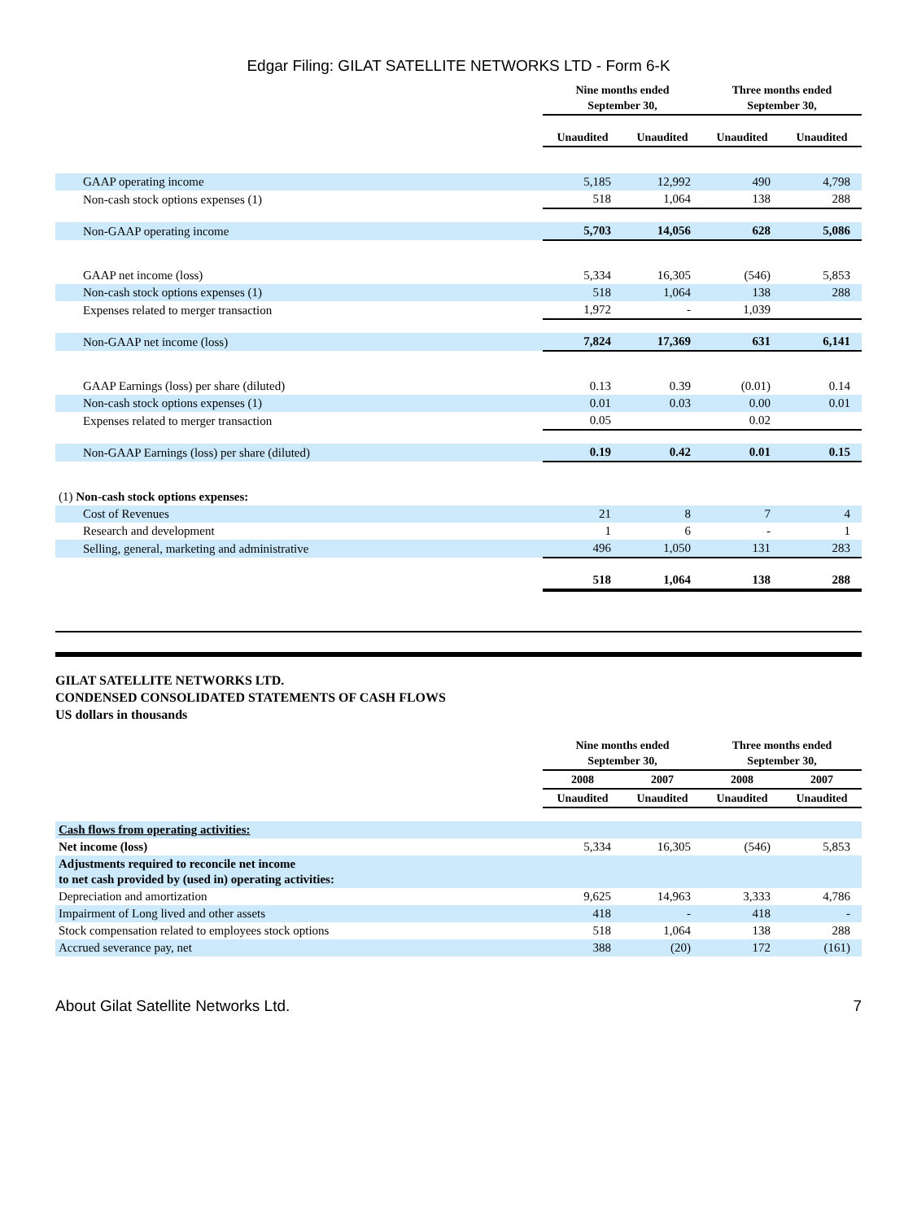Edgar Filing: GILAT SATELLITE NETWORKS LTD - Form 6-K
| | Nine months ended September 30, | | Three months ended September 30, | |
| --- | --- | --- | --- | --- |
| | Unaudited | Unaudited | Unaudited | Unaudited |
| GAAP operating income | 5,185 | 12,992 | 490 | 4,798 |
| Non-cash stock options expenses (1) | 518 | 1,064 | 138 | 288 |
| Non-GAAP operating income | 5,703 | 14,056 | 628 | 5,086 |
| GAAP net income (loss) | 5,334 | 16,305 | (546) | 5,853 |
| Non-cash stock options expenses (1) | 518 | 1,064 | 138 | 288 |
| Expenses related to merger transaction | 1,972 | - | 1,039 | |
| Non-GAAP net income (loss) | 7,824 | 17,369 | 631 | 6,141 |
| GAAP Earnings (loss) per share (diluted) | 0.13 | 0.39 | (0.01) | 0.14 |
| Non-cash stock options expenses (1) | 0.01 | 0.03 | 0.00 | 0.01 |
| Expenses related to merger transaction | 0.05 | | 0.02 | |
| Non-GAAP Earnings (loss) per share (diluted) | 0.19 | 0.42 | 0.01 | 0.15 |
| (1) Non-cash stock options expenses: | | | | |
| Cost of Revenues | 21 | 8 | 7 | 4 |
| Research and development | 1 | 6 | - | 1 |
| Selling, general, marketing and administrative | 496 | 1,050 | 131 | 283 |
| | 518 | 1,064 | 138 | 288 |
GILAT SATELLITE NETWORKS LTD.
CONDENSED CONSOLIDATED STATEMENTS OF CASH FLOWS
US dollars in thousands
| | Nine months ended September 30, | | Three months ended September 30, | |
| --- | --- | --- | --- | --- |
| | 2008 | 2007 | 2008 | 2007 |
| | Unaudited | Unaudited | Unaudited | Unaudited |
| Cash flows from operating activities: | | | | |
| Net income (loss) | 5,334 | 16,305 | (546) | 5,853 |
| Adjustments required to reconcile net income to net cash provided by (used in) operating activities: | | | | |
| Depreciation and amortization | 9,625 | 14,963 | 3,333 | 4,786 |
| Impairment of Long lived and other assets | 418 | - | 418 | - |
| Stock compensation related to employees stock options | 518 | 1,064 | 138 | 288 |
| Accrued severance pay, net | 388 | (20) | 172 | (161) |
About Gilat Satellite Networks Ltd. 7